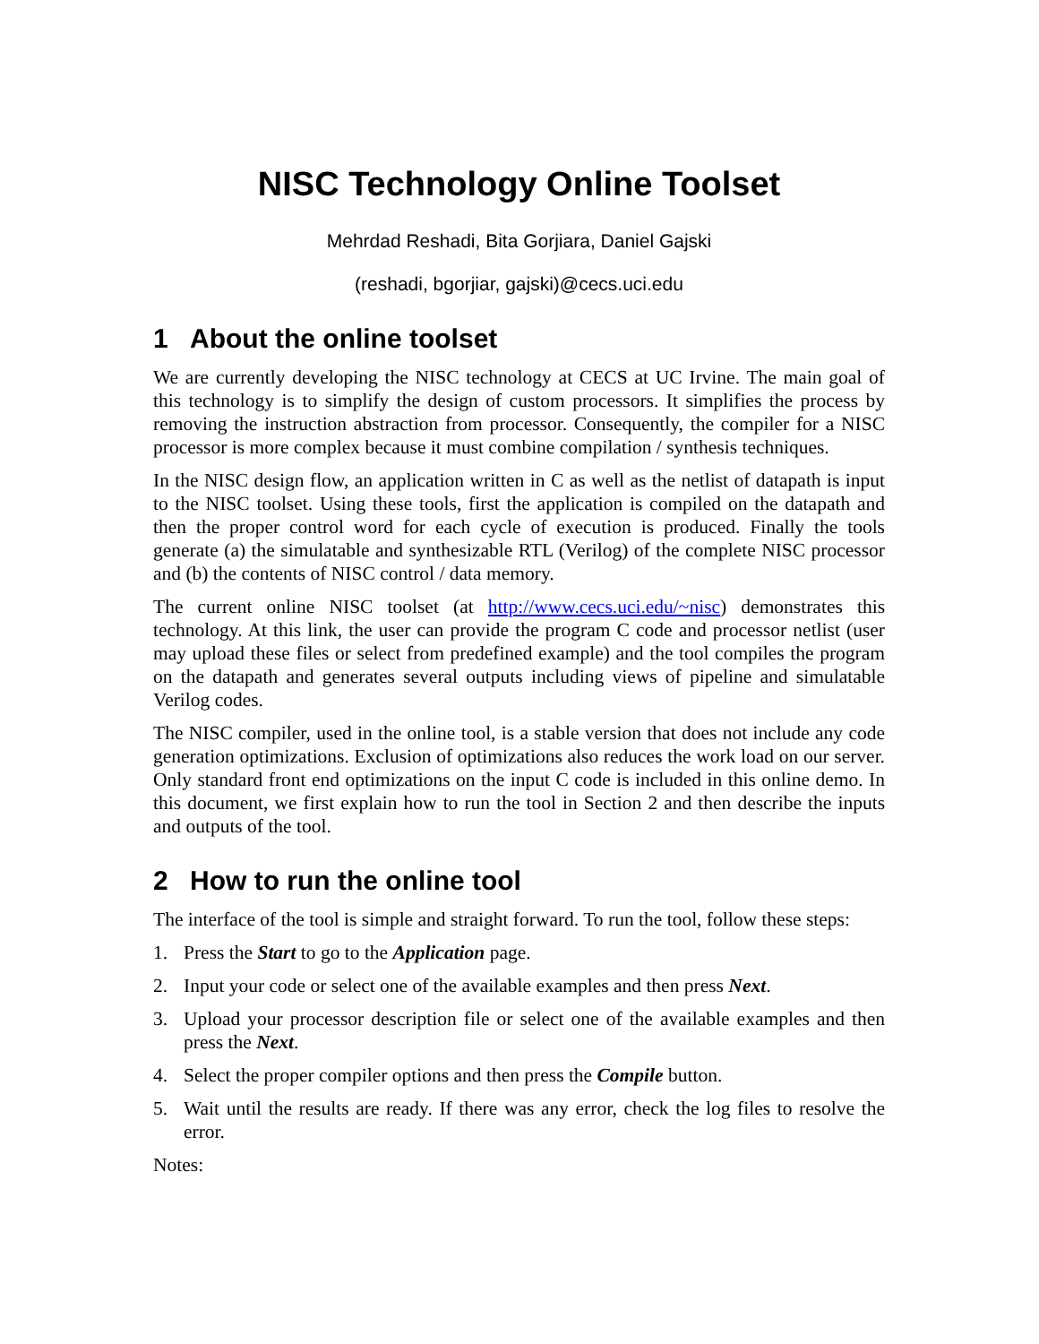NISC Technology Online Toolset
Mehrdad Reshadi, Bita Gorjiara, Daniel Gajski
(reshadi, bgorjiar, gajski)@cecs.uci.edu
1 About the online toolset
We are currently developing the NISC technology at CECS at UC Irvine. The main goal of this technology is to simplify the design of custom processors. It simplifies the process by removing the instruction abstraction from processor. Consequently, the compiler for a NISC processor is more complex because it must combine compilation / synthesis techniques.
In the NISC design flow, an application written in C as well as the netlist of datapath is input to the NISC toolset. Using these tools, first the application is compiled on the datapath and then the proper control word for each cycle of execution is produced. Finally the tools generate (a) the simulatable and synthesizable RTL (Verilog) of the complete NISC processor and (b) the contents of NISC control / data memory.
The current online NISC toolset (at http://www.cecs.uci.edu/~nisc) demonstrates this technology. At this link, the user can provide the program C code and processor netlist (user may upload these files or select from predefined example) and the tool compiles the program on the datapath and generates several outputs including views of pipeline and simulatable Verilog codes.
The NISC compiler, used in the online tool, is a stable version that does not include any code generation optimizations. Exclusion of optimizations also reduces the work load on our server. Only standard front end optimizations on the input C code is included in this online demo. In this document, we first explain how to run the tool in Section 2 and then describe the inputs and outputs of the tool.
2 How to run the online tool
The interface of the tool is simple and straight forward. To run the tool, follow these steps:
1. Press the Start to go to the Application page.
2. Input your code or select one of the available examples and then press Next.
3. Upload your processor description file or select one of the available examples and then press the Next.
4. Select the proper compiler options and then press the Compile button.
5. Wait until the results are ready. If there was any error, check the log files to resolve the error.
Notes: